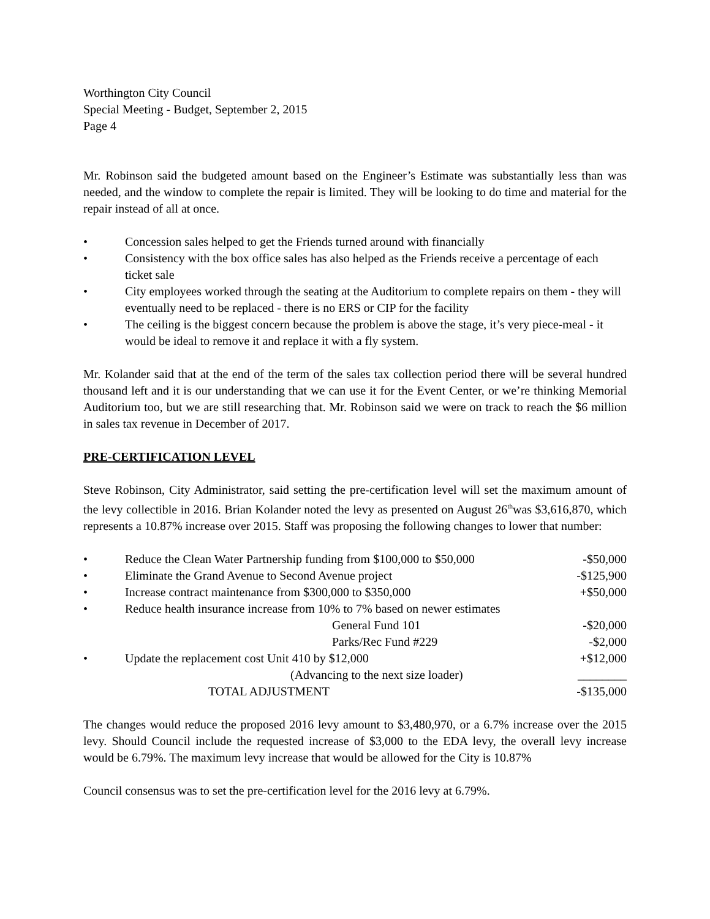Worthington City Council
Special Meeting - Budget, September 2, 2015
Page 4
Mr. Robinson said the budgeted amount based on the Engineer’s Estimate was substantially less than was needed, and the window to complete the repair is limited. They will be looking to do time and material for the repair instead of all at once.
• Concession sales helped to get the Friends turned around with financially
• Consistency with the box office sales has also helped as the Friends receive a percentage of each ticket sale
• City employees worked through the seating at the Auditorium to complete repairs on them - they will eventually need to be replaced - there is no ERS or CIP for the facility
• The ceiling is the biggest concern because the problem is above the stage, it’s very piece-meal - it would be ideal to remove it and replace it with a fly system.
Mr. Kolander said that at the end of the term of the sales tax collection period there will be several hundred thousand left and it is our understanding that we can use it for the Event Center, or we’re thinking Memorial Auditorium too, but we are still researching that. Mr. Robinson said we were on track to reach the $6 million in sales tax revenue in December of 2017.
PRE-CERTIFICATION LEVEL
Steve Robinson, City Administrator, said setting the pre-certification level will set the maximum amount of the levy collectible in 2016. Brian Kolander noted the levy as presented on August 26<sup>th</sup>was $3,616,870, which represents a 10.87% increase over 2015. Staff was proposing the following changes to lower that number:
| • | Reduce the Clean Water Partnership funding from $100,000 to $50,000 | -$50,000 |
| • | Eliminate the Grand Avenue to Second Avenue project | -$125,900 |
| • | Increase contract maintenance from $300,000 to $350,000 | +$50,000 |
| • | Reduce health insurance increase from 10% to 7% based on newer estimates | |
| | General Fund 101 | -$20,000 |
| | Parks/Rec Fund #229 | -$2,000 |
| • | Update the replacement cost Unit 410 by $12,000 | +$12,000 |
| | (Advancing to the next size loader) | ________ |
| | TOTAL ADJUSTMENT | -$135,000 |
The changes would reduce the proposed 2016 levy amount to $3,480,970, or a 6.7% increase over the 2015 levy. Should Council include the requested increase of $3,000 to the EDA levy, the overall levy increase would be 6.79%. The maximum levy increase that would be allowed for the City is 10.87%
Council consensus was to set the pre-certification level for the 2016 levy at 6.79%.